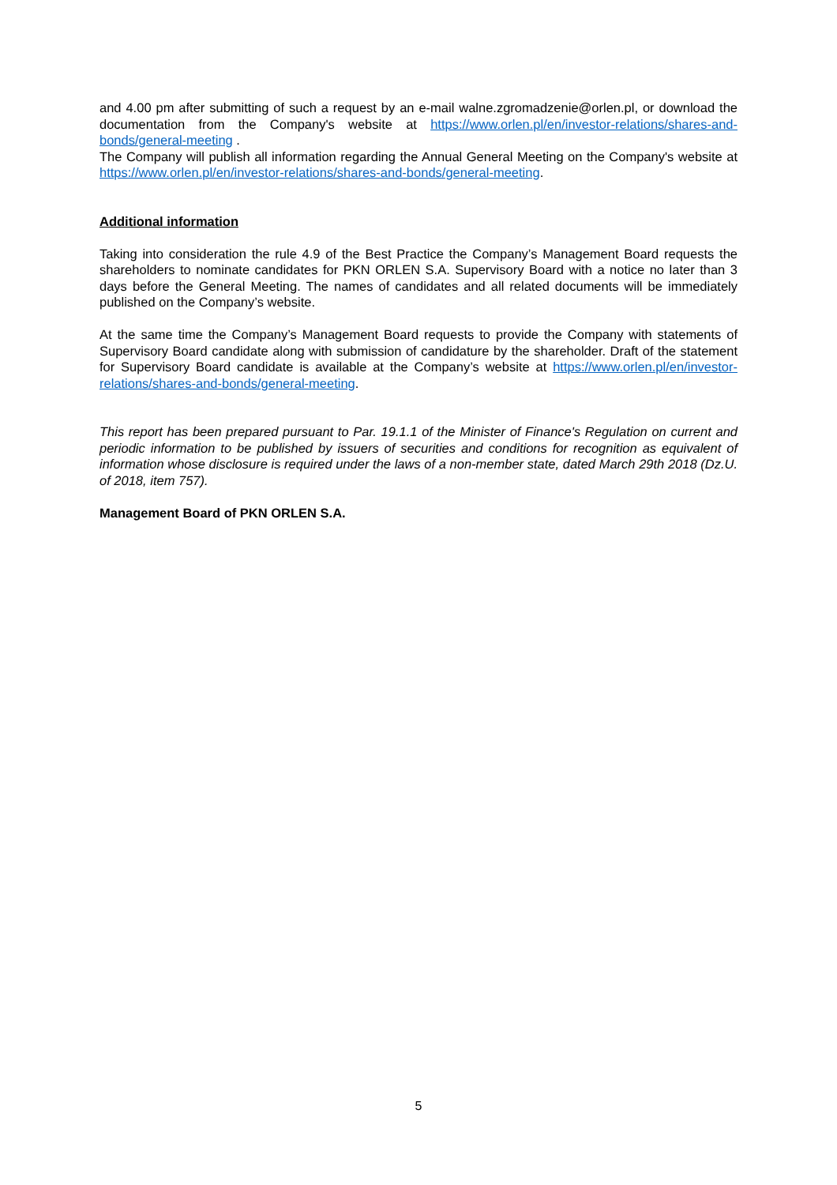and 4.00 pm after submitting of such a request by an e-mail walne.zgromadzenie@orlen.pl, or download the documentation from the Company's website at https://www.orlen.pl/en/investor-relations/shares-and-bonds/general-meeting .
The Company will publish all information regarding the Annual General Meeting on the Company's website at https://www.orlen.pl/en/investor-relations/shares-and-bonds/general-meeting.
Additional information
Taking into consideration the rule 4.9 of the Best Practice the Company’s Management Board requests the shareholders to nominate candidates for PKN ORLEN S.A. Supervisory Board with a notice no later than 3 days before the General Meeting. The names of candidates and all related documents will be immediately published on the Company’s website.
At the same time the Company’s Management Board requests to provide the Company with statements of Supervisory Board candidate along with submission of candidature by the shareholder. Draft of the statement for Supervisory Board candidate is available at the Company’s website at https://www.orlen.pl/en/investor-relations/shares-and-bonds/general-meeting.
This report has been prepared pursuant to Par. 19.1.1 of the Minister of Finance's Regulation on current and periodic information to be published by issuers of securities and conditions for recognition as equivalent of information whose disclosure is required under the laws of a non-member state, dated March 29th 2018 (Dz.U. of 2018, item 757).
Management Board of PKN ORLEN S.A.
5